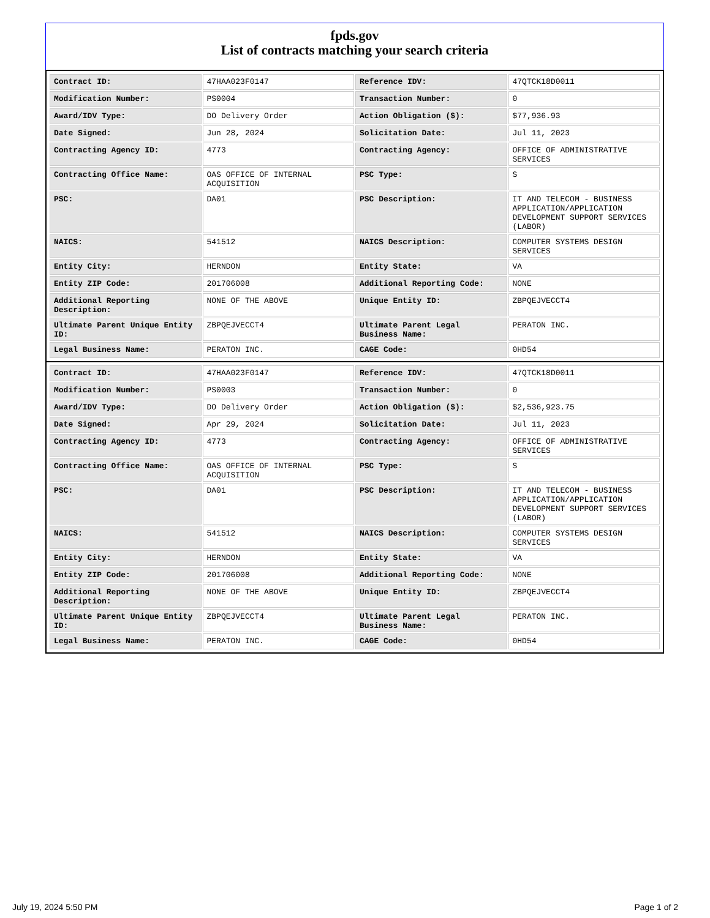fpds.gov
List of contracts matching your search criteria
| Contract ID: | 47HAA023F0147 | Reference IDV: | 47QTCK18D0011 |
| Modification Number: | PS0004 | Transaction Number: | 0 |
| Award/IDV Type: | DO Delivery Order | Action Obligation ($): | $77,936.93 |
| Date Signed: | Jun 28, 2024 | Solicitation Date: | Jul 11, 2023 |
| Contracting Agency ID: | 4773 | Contracting Agency: | OFFICE OF ADMINISTRATIVE SERVICES |
| Contracting Office Name: | OAS OFFICE OF INTERNAL ACQUISITION | PSC Type: | S |
| PSC: | DA01 | PSC Description: | IT AND TELECOM - BUSINESS APPLICATION/APPLICATION DEVELOPMENT SUPPORT SERVICES (LABOR) |
| NAICS: | 541512 | NAICS Description: | COMPUTER SYSTEMS DESIGN SERVICES |
| Entity City: | HERNDON | Entity State: | VA |
| Entity ZIP Code: | 201706008 | Additional Reporting Code: | NONE |
| Additional Reporting Description: | NONE OF THE ABOVE | Unique Entity ID: | ZBPQEJVECCT4 |
| Ultimate Parent Unique Entity ID: | ZBPQEJVECCT4 | Ultimate Parent Legal Business Name: | PERATON INC. |
| Legal Business Name: | PERATON INC. | CAGE Code: | 0HD54 |
| Contract ID: | 47HAA023F0147 | Reference IDV: | 47QTCK18D0011 |
| Modification Number: | PS0003 | Transaction Number: | 0 |
| Award/IDV Type: | DO Delivery Order | Action Obligation ($): | $2,536,923.75 |
| Date Signed: | Apr 29, 2024 | Solicitation Date: | Jul 11, 2023 |
| Contracting Agency ID: | 4773 | Contracting Agency: | OFFICE OF ADMINISTRATIVE SERVICES |
| Contracting Office Name: | OAS OFFICE OF INTERNAL ACQUISITION | PSC Type: | S |
| PSC: | DA01 | PSC Description: | IT AND TELECOM - BUSINESS APPLICATION/APPLICATION DEVELOPMENT SUPPORT SERVICES (LABOR) |
| NAICS: | 541512 | NAICS Description: | COMPUTER SYSTEMS DESIGN SERVICES |
| Entity City: | HERNDON | Entity State: | VA |
| Entity ZIP Code: | 201706008 | Additional Reporting Code: | NONE |
| Additional Reporting Description: | NONE OF THE ABOVE | Unique Entity ID: | ZBPQEJVECCT4 |
| Ultimate Parent Unique Entity ID: | ZBPQEJVECCT4 | Ultimate Parent Legal Business Name: | PERATON INC. |
| Legal Business Name: | PERATON INC. | CAGE Code: | 0HD54 |
July 19, 2024 5:50 PM Page 1 of 2